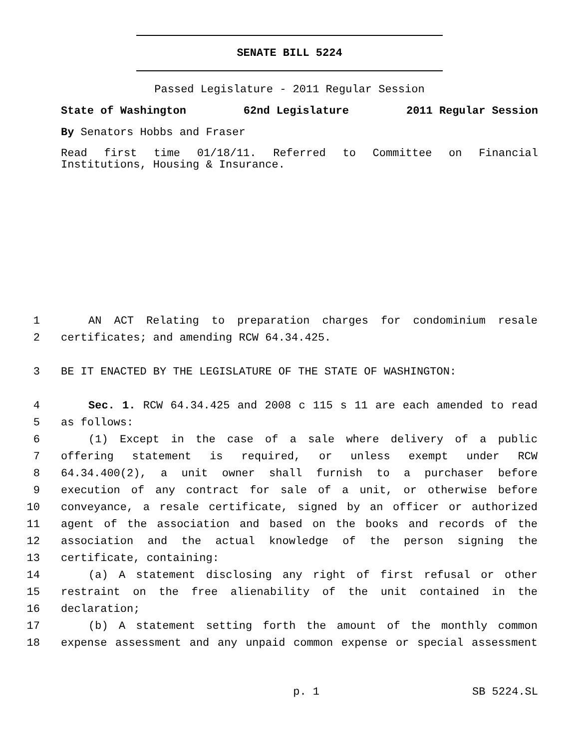SENATE BILL 5224
Passed Legislature - 2011 Regular Session
State of Washington 62nd Legislature 2011 Regular Session
By Senators Hobbs and Fraser
Read first time 01/18/11. Referred to Committee on Financial Institutions, Housing & Insurance.
1 AN ACT Relating to preparation charges for condominium resale
2 certificates; and amending RCW 64.34.425.
3 BE IT ENACTED BY THE LEGISLATURE OF THE STATE OF WASHINGTON:
4 Sec. 1. RCW 64.34.425 and 2008 c 115 s 11 are each amended to read
5 as follows:
6 (1) Except in the case of a sale where delivery of a public
7 offering statement is required, or unless exempt under RCW
8 64.34.400(2), a unit owner shall furnish to a purchaser before
9 execution of any contract for sale of a unit, or otherwise before
10 conveyance, a resale certificate, signed by an officer or authorized
11 agent of the association and based on the books and records of the
12 association and the actual knowledge of the person signing the
13 certificate, containing:
14 (a) A statement disclosing any right of first refusal or other
15 restraint on the free alienability of the unit contained in the
16 declaration;
17 (b) A statement setting forth the amount of the monthly common
18 expense assessment and any unpaid common expense or special assessment
p. 1 SB 5224.SL